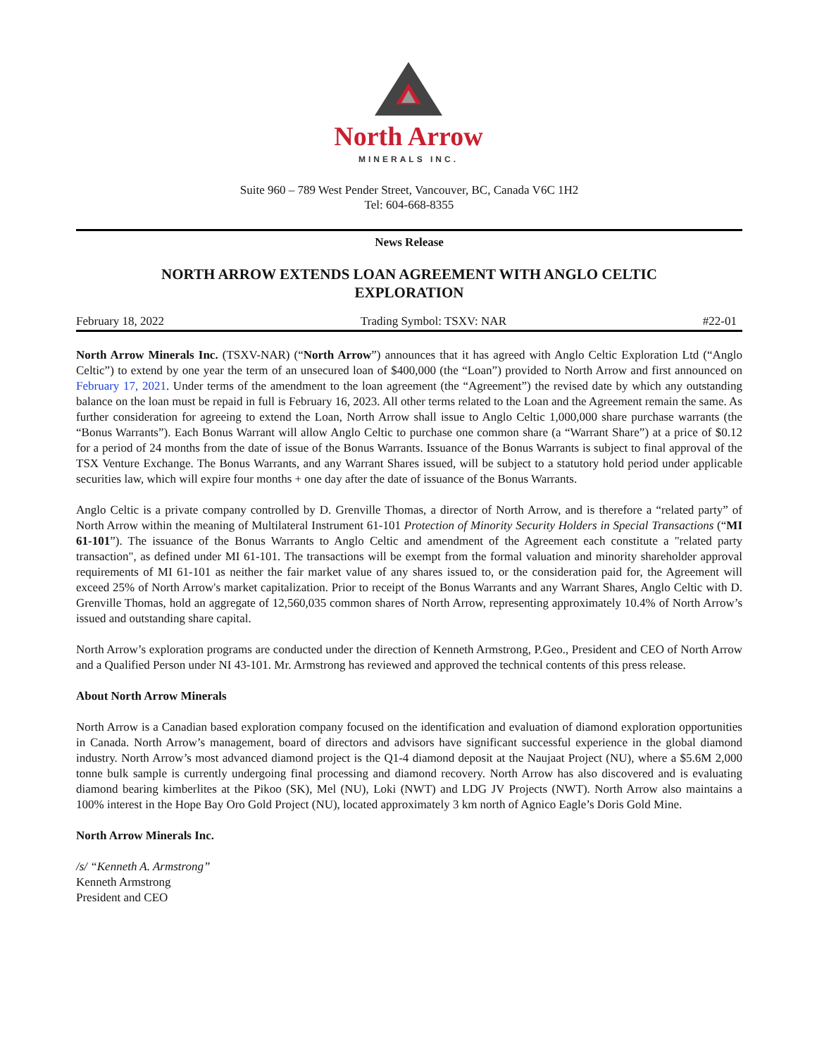North Arrow
MINERALS INC.
Suite 960 – 789 West Pender Street, Vancouver, BC, Canada V6C 1H2
Tel: 604-668-8355
News Release
NORTH ARROW EXTENDS LOAN AGREEMENT WITH ANGLO CELTIC EXPLORATION
February 18, 2022 Trading Symbol: TSXV: NAR #22-01
North Arrow Minerals Inc. (TSXV-NAR) (“North Arrow”) announces that it has agreed with Anglo Celtic Exploration Ltd (“Anglo Celtic”) to extend by one year the term of an unsecured loan of $400,000 (the “Loan”) provided to North Arrow and first announced on February 17, 2021. Under terms of the amendment to the loan agreement (the “Agreement”) the revised date by which any outstanding balance on the loan must be repaid in full is February 16, 2023. All other terms related to the Loan and the Agreement remain the same. As further consideration for agreeing to extend the Loan, North Arrow shall issue to Anglo Celtic 1,000,000 share purchase warrants (the “Bonus Warrants”). Each Bonus Warrant will allow Anglo Celtic to purchase one common share (a “Warrant Share”) at a price of $0.12 for a period of 24 months from the date of issue of the Bonus Warrants. Issuance of the Bonus Warrants is subject to final approval of the TSX Venture Exchange. The Bonus Warrants, and any Warrant Shares issued, will be subject to a statutory hold period under applicable securities law, which will expire four months + one day after the date of issuance of the Bonus Warrants.
Anglo Celtic is a private company controlled by D. Grenville Thomas, a director of North Arrow, and is therefore a “related party” of North Arrow within the meaning of Multilateral Instrument 61-101 Protection of Minority Security Holders in Special Transactions (“MI 61-101”). The issuance of the Bonus Warrants to Anglo Celtic and amendment of the Agreement each constitute a "related party transaction", as defined under MI 61-101. The transactions will be exempt from the formal valuation and minority shareholder approval requirements of MI 61-101 as neither the fair market value of any shares issued to, or the consideration paid for, the Agreement will exceed 25% of North Arrow's market capitalization. Prior to receipt of the Bonus Warrants and any Warrant Shares, Anglo Celtic with D. Grenville Thomas, hold an aggregate of 12,560,035 common shares of North Arrow, representing approximately 10.4% of North Arrow’s issued and outstanding share capital.
North Arrow’s exploration programs are conducted under the direction of Kenneth Armstrong, P.Geo., President and CEO of North Arrow and a Qualified Person under NI 43-101. Mr. Armstrong has reviewed and approved the technical contents of this press release.
About North Arrow Minerals
North Arrow is a Canadian based exploration company focused on the identification and evaluation of diamond exploration opportunities in Canada. North Arrow’s management, board of directors and advisors have significant successful experience in the global diamond industry. North Arrow’s most advanced diamond project is the Q1-4 diamond deposit at the Naujaat Project (NU), where a $5.6M 2,000 tonne bulk sample is currently undergoing final processing and diamond recovery. North Arrow has also discovered and is evaluating diamond bearing kimberlites at the Pikoo (SK), Mel (NU), Loki (NWT) and LDG JV Projects (NWT). North Arrow also maintains a 100% interest in the Hope Bay Oro Gold Project (NU), located approximately 3 km north of Agnico Eagle’s Doris Gold Mine.
North Arrow Minerals Inc.
/s/ “Kenneth A. Armstrong”
Kenneth Armstrong
President and CEO